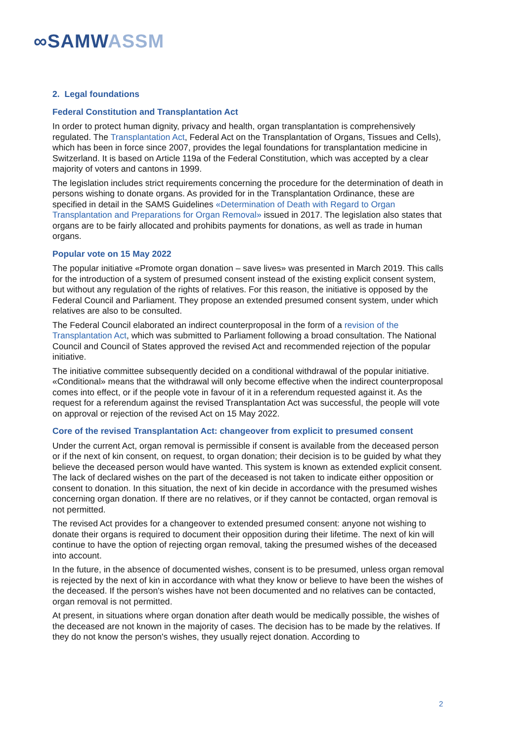∞SAMWASSM
2. Legal foundations
Federal Constitution and Transplantation Act
In order to protect human dignity, privacy and health, organ transplantation is comprehensively regulated. The Transplantation Act, Federal Act on the Transplantation of Organs, Tissues and Cells), which has been in force since 2007, provides the legal foundations for transplantation medicine in Switzerland. It is based on Article 119a of the Federal Constitution, which was accepted by a clear majority of voters and cantons in 1999.
The legislation includes strict requirements concerning the procedure for the determination of death in persons wishing to donate organs. As provided for in the Transplantation Ordinance, these are specified in detail in the SAMS Guidelines «Determination of Death with Regard to Organ Transplantation and Preparations for Organ Removal» issued in 2017. The legislation also states that organs are to be fairly allocated and prohibits payments for donations, as well as trade in human organs.
Popular vote on 15 May 2022
The popular initiative «Promote organ donation – save lives» was presented in March 2019. This calls for the introduction of a system of presumed consent instead of the existing explicit consent system, but without any regulation of the rights of relatives. For this reason, the initiative is opposed by the Federal Council and Parliament. They propose an extended presumed consent system, under which relatives are also to be consulted.
The Federal Council elaborated an indirect counterproposal in the form of a revision of the Transplantation Act, which was submitted to Parliament following a broad consultation. The National Council and Council of States approved the revised Act and recommended rejection of the popular initiative.
The initiative committee subsequently decided on a conditional withdrawal of the popular initiative. «Conditional» means that the withdrawal will only become effective when the indirect counterproposal comes into effect, or if the people vote in favour of it in a referendum requested against it. As the request for a referendum against the revised Transplantation Act was successful, the people will vote on approval or rejection of the revised Act on 15 May 2022.
Core of the revised Transplantation Act: changeover from explicit to presumed consent
Under the current Act, organ removal is permissible if consent is available from the deceased person or if the next of kin consent, on request, to organ donation; their decision is to be guided by what they believe the deceased person would have wanted. This system is known as extended explicit consent. The lack of declared wishes on the part of the deceased is not taken to indicate either opposition or consent to donation. In this situation, the next of kin decide in accordance with the presumed wishes concerning organ donation. If there are no relatives, or if they cannot be contacted, organ removal is not permitted.
The revised Act provides for a changeover to extended presumed consent: anyone not wishing to donate their organs is required to document their opposition during their lifetime. The next of kin will continue to have the option of rejecting organ removal, taking the presumed wishes of the deceased into account.
In the future, in the absence of documented wishes, consent is to be presumed, unless organ removal is rejected by the next of kin in accordance with what they know or believe to have been the wishes of the deceased. If the person's wishes have not been documented and no relatives can be contacted, organ removal is not permitted.
At present, in situations where organ donation after death would be medically possible, the wishes of the deceased are not known in the majority of cases. The decision has to be made by the relatives. If they do not know the person's wishes, they usually reject donation. According to
2